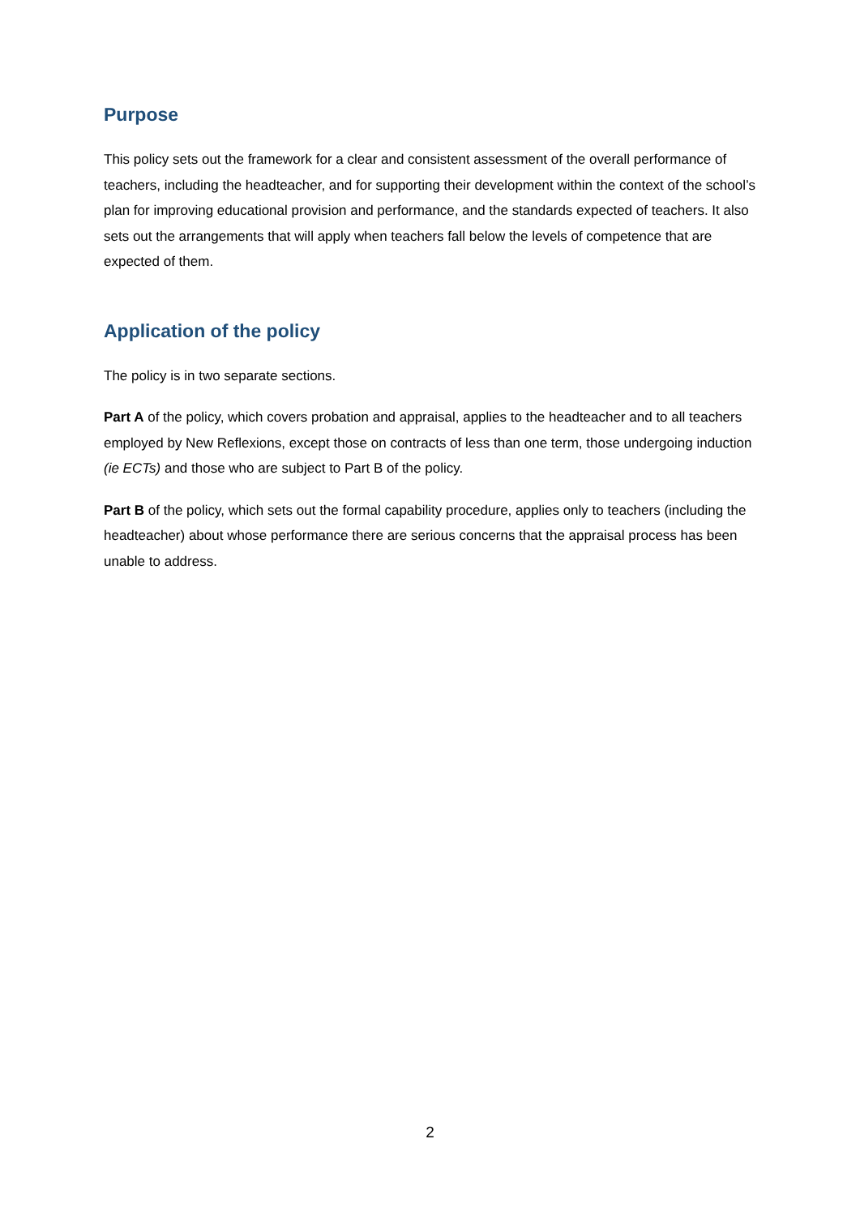Purpose
This policy sets out the framework for a clear and consistent assessment of the overall performance of teachers, including the headteacher, and for supporting their development within the context of the school’s plan for improving educational provision and performance, and the standards expected of teachers. It also sets out the arrangements that will apply when teachers fall below the levels of competence that are expected of them.
Application of the policy
The policy is in two separate sections.
Part A of the policy, which covers probation and appraisal, applies to the headteacher and to all teachers employed by New Reflexions, except those on contracts of less than one term, those undergoing induction (ie ECTs) and those who are subject to Part B of the policy.
Part B of the policy, which sets out the formal capability procedure, applies only to teachers (including the headteacher) about whose performance there are serious concerns that the appraisal process has been unable to address.
2